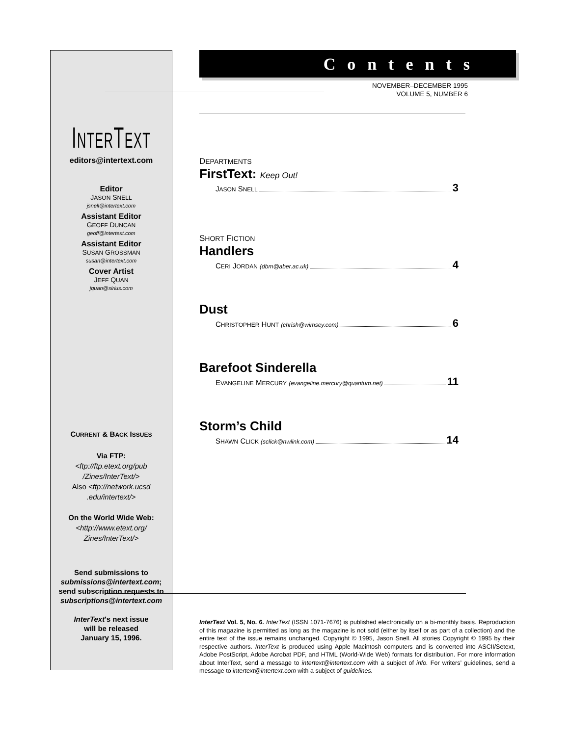INTERTEXT
editors@intertext.com
Editor
JASON SNELL
jsnell@intertext.com
Assistant Editor
GEOFF DUNCAN
geoff@intertext.com
Assistant Editor
SUSAN GROSSMAN
susan@intertext.com
Cover Artist
JEFF QUAN
jquan@sirius.com
CURRENT & BACK ISSUES
Via FTP:
<ftp://ftp.etext.org/pub
/Zines/InterText/>
Also <ftp://network.ucsd
.edu/intertext/>
On the World Wide Web:
<http://www.etext.org/
Zines/InterText/>
Send submissions to
submissions@intertext.com;
send subscription requests to
subscriptions@intertext.com
InterText's next issue
will be released
January 15, 1996.
Contents
NOVEMBER–DECEMBER 1995
VOLUME 5, NUMBER 6
DEPARTMENTS
FirstText: Keep Out!
JASON SNELL 3
SHORT FICTION
Handlers
CERI JORDAN (dbm@aber.ac.uk) 4
Dust
CHRISTOPHER HUNT (chrish@wimsey.com) 6
Barefoot Sinderella
EVANGELINE MERCURY (evangeline.mercury@quantum.net) 11
Storm’s Child
SHAWN CLICK (sclick@nwlink.com) 14
InterText Vol. 5, No. 6. InterText (ISSN 1071-7676) is published electronically on a bi-monthly basis. Reproduction of this magazine is permitted as long as the magazine is not sold (either by itself or as part of a collection) and the entire text of the issue remains unchanged. Copyright © 1995, Jason Snell. All stories Copyright © 1995 by their respective authors. InterText is produced using Apple Macintosh computers and is converted into ASCII/Setext, Adobe PostScript, Adobe Acrobat PDF, and HTML (World-Wide Web) formats for distribution. For more information about InterText, send a message to intertext@intertext.com with a subject of info. For writers’ guidelines, send a message to intertext@intertext.com with a subject of guidelines.